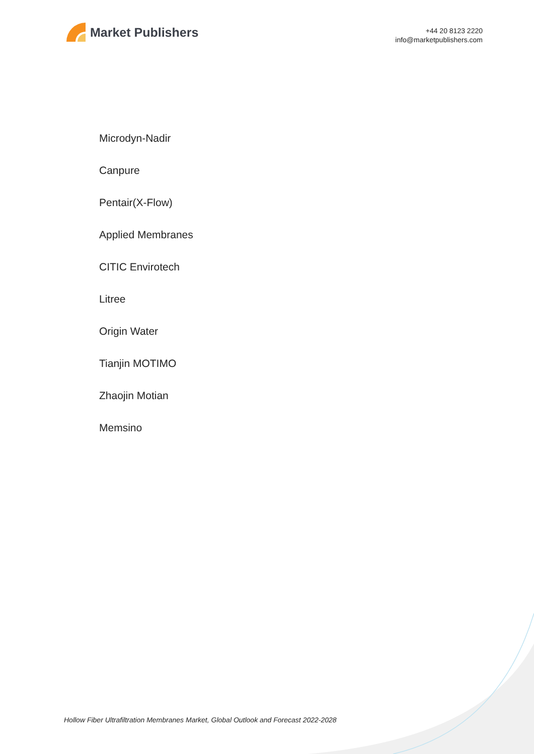Market Publishers
+44 20 8123 2220
info@marketpublishers.com
Microdyn-Nadir
Canpure
Pentair(X-Flow)
Applied Membranes
CITIC Envirotech
Litree
Origin Water
Tianjin MOTIMO
Zhaojin Motian
Memsino
Hollow Fiber Ultrafiltration Membranes Market, Global Outlook and Forecast 2022-2028